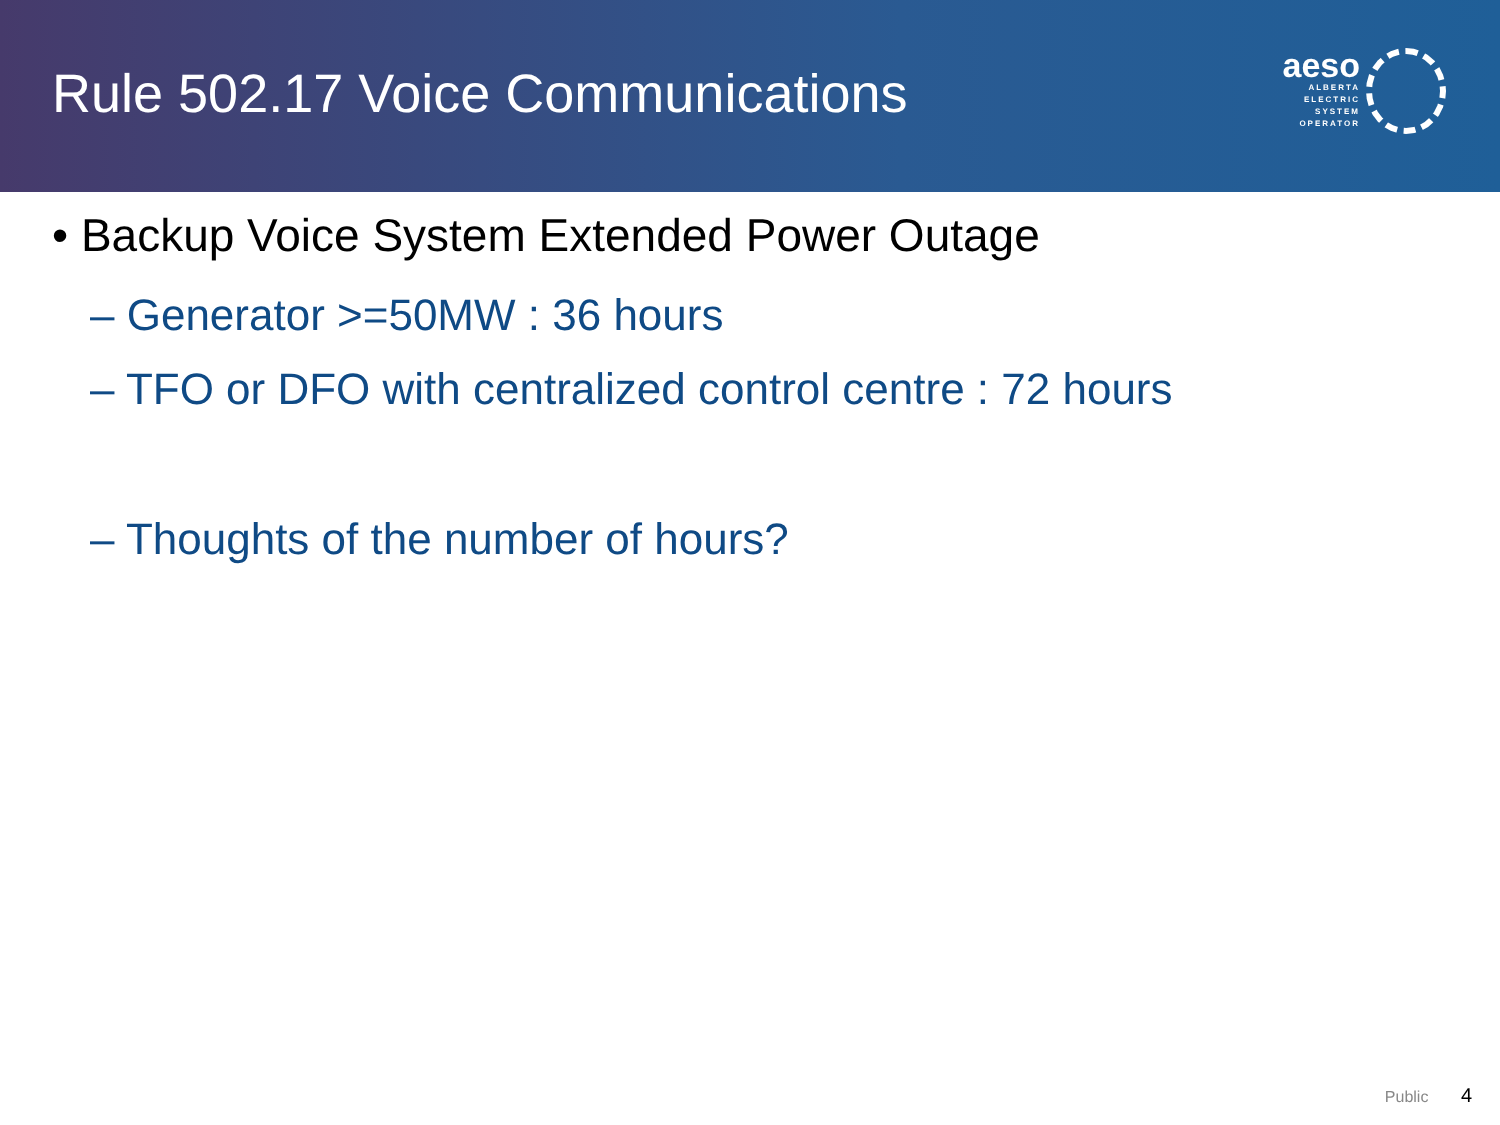Rule 502.17 Voice Communications
aeso
ALBERTA
ELECTRIC
SYSTEM
OPERATOR
• Backup Voice System Extended Power Outage
– Generator >=50MW : 36 hours
– TFO or DFO with centralized control centre : 72 hours
– Thoughts of the number of hours?
Public 4